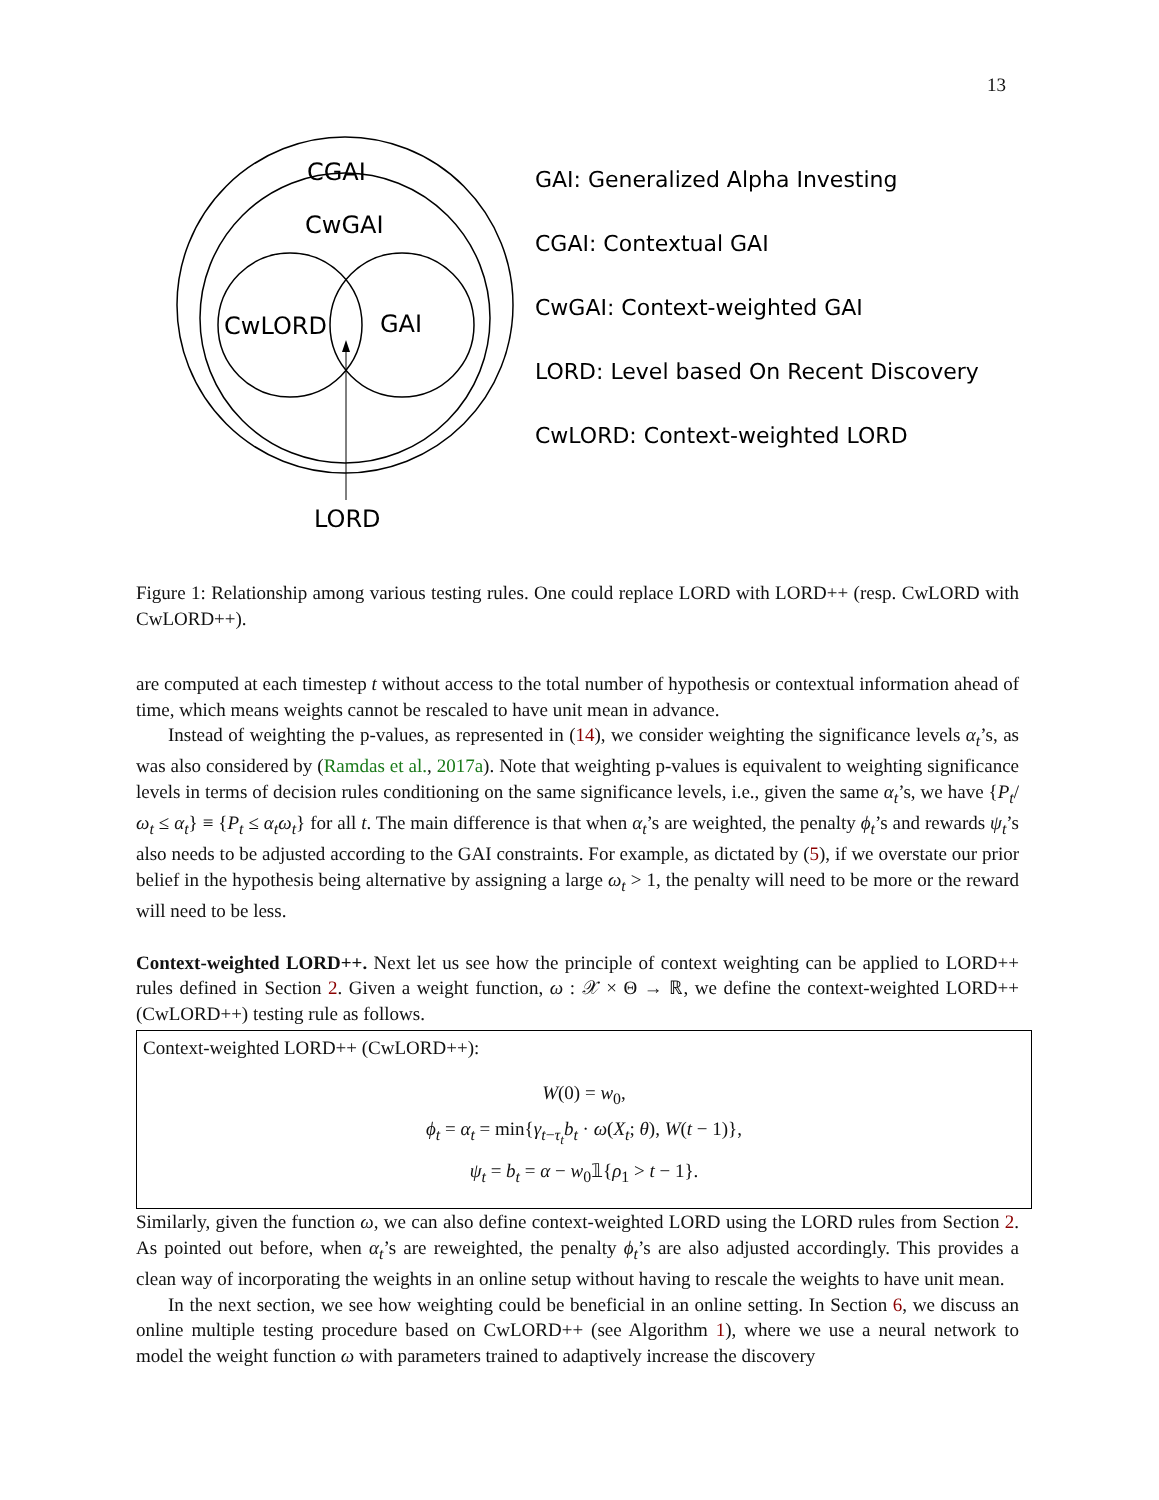13
CGAI
CwGAI
CwLORD
GAI
LORD
GAI: Generalized Alpha Investing
CGAI: Contextual GAI
CwGAI: Context-weighted GAI
LORD: Level based On Recent Discovery
CwLORD: Context-weighted LORD
Figure 1: Relationship among various testing rules. One could replace LORD with LORD++ (resp. CwLORD with CwLORD++).
are computed at each timestep t without access to the total number of hypothesis or contextual information ahead of time, which means weights cannot be rescaled to have unit mean in advance.
Instead of weighting the p-values, as represented in (14), we consider weighting the significance levels α<sub>t</sub>’s, as was also considered by (Ramdas et al., 2017a). Note that weighting p-values is equivalent to weighting significance levels in terms of decision rules conditioning on the same significance levels, i.e., given the same α<sub>t</sub>’s, we have {P<sub>t</sub>/ω<sub>t</sub> ≤ α<sub>t</sub>} ≡ {P<sub>t</sub> ≤ α<sub>t</sub>ω<sub>t</sub>} for all t. The main difference is that when α<sub>t</sub>’s are weighted, the penalty ϕ<sub>t</sub>’s and rewards ψ<sub>t</sub>’s also needs to be adjusted according to the GAI constraints. For example, as dictated by (5), if we overstate our prior belief in the hypothesis being alternative by assigning a large ω<sub>t</sub> > 1, the penalty will need to be more or the reward will need to be less.
Context-weighted LORD++. Next let us see how the principle of context weighting can be applied to LORD++ rules defined in Section 2. Given a weight function, ω : 𝒳 × Θ → ℝ, we define the context-weighted LORD++ (CwLORD++) testing rule as follows.
Context-weighted LORD++ (CwLORD++):
W(0) = w<sub>0</sub>,
ϕ<sub>t</sub> = α<sub>t</sub> = min{γ<sub>t−τ<sub>t</sub></sub>b<sub>t</sub> · ω(X<sub>t</sub>; θ), W(t − 1)},
ψ<sub>t</sub> = b<sub>t</sub> = α − w<sub>0</sub>𝟙{ρ<sub>1</sub> > t − 1}.
Similarly, given the function ω, we can also define context-weighted LORD using the LORD rules from Section 2. As pointed out before, when α<sub>t</sub>’s are reweighted, the penalty ϕ<sub>t</sub>’s are also adjusted accordingly. This provides a clean way of incorporating the weights in an online setup without having to rescale the weights to have unit mean.
In the next section, we see how weighting could be beneficial in an online setting. In Section 6, we discuss an online multiple testing procedure based on CwLORD++ (see Algorithm 1), where we use a neural network to model the weight function ω with parameters trained to adaptively increase the discovery